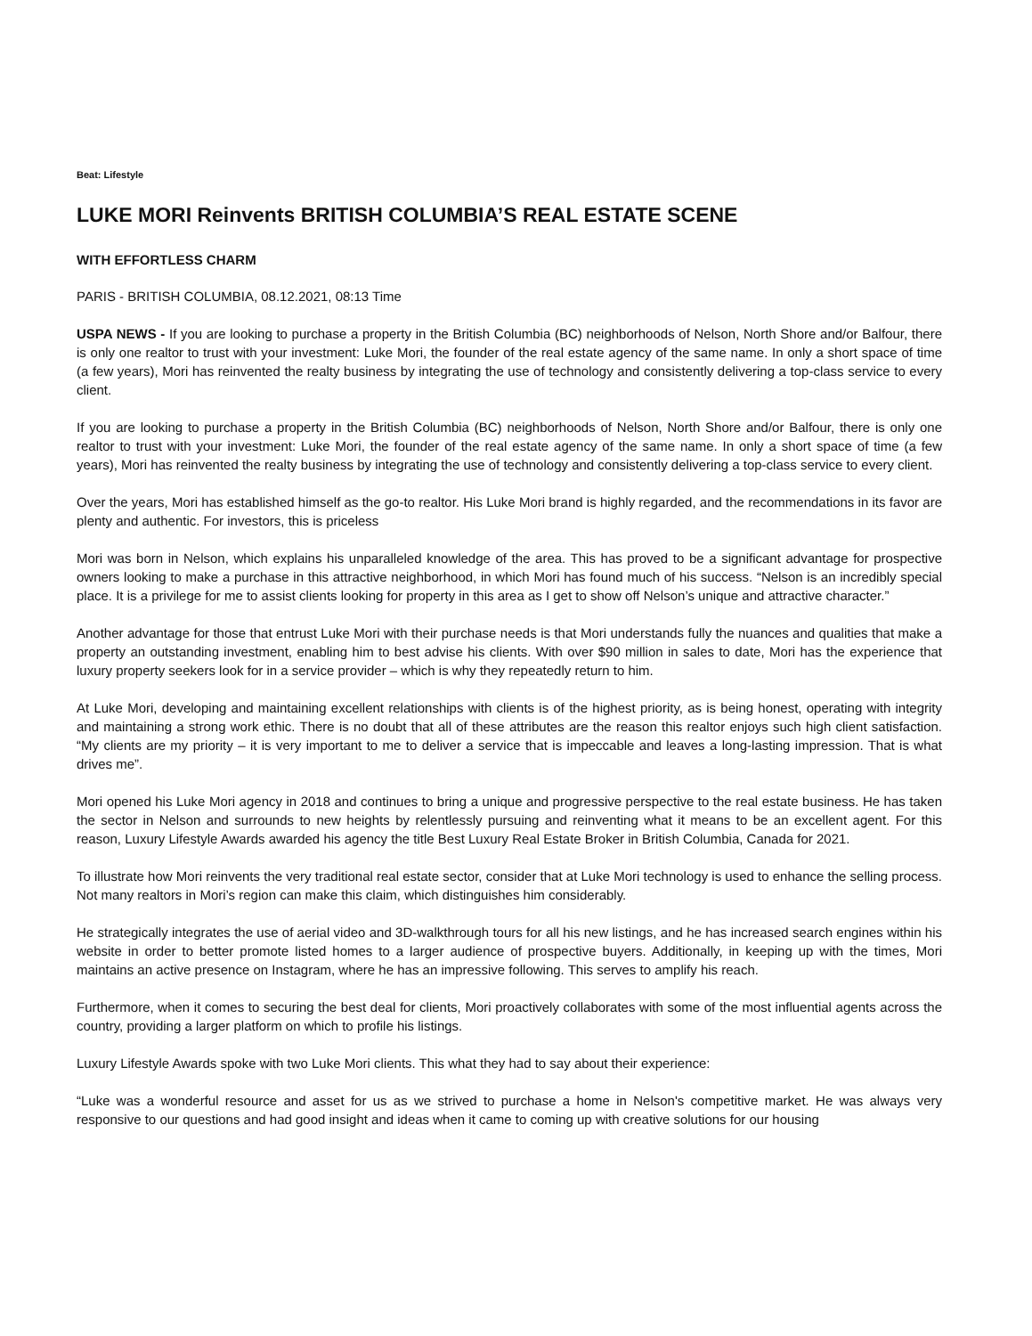Beat: Lifestyle
LUKE MORI Reinvents BRITISH COLUMBIA’S REAL ESTATE SCENE
WITH EFFORTLESS CHARM
PARIS - BRITISH COLUMBIA, 08.12.2021, 08:13 Time
USPA NEWS - If you are looking to purchase a property in the British Columbia (BC) neighborhoods of Nelson, North Shore and/or Balfour, there is only one realtor to trust with your investment: Luke Mori, the founder of the real estate agency of the same name. In only a short space of time (a few years), Mori has reinvented the realty business by integrating the use of technology and consistently delivering a top-class service to every client.
If you are looking to purchase a property in the British Columbia (BC) neighborhoods of Nelson, North Shore and/or Balfour, there is only one realtor to trust with your investment: Luke Mori, the founder of the real estate agency of the same name. In only a short space of time (a few years), Mori has reinvented the realty business by integrating the use of technology and consistently delivering a top-class service to every client.
Over the years, Mori has established himself as the go-to realtor. His Luke Mori brand is highly regarded, and the recommendations in its favor are plenty and authentic. For investors, this is priceless
Mori was born in Nelson, which explains his unparalleled knowledge of the area. This has proved to be a significant advantage for prospective owners looking to make a purchase in this attractive neighborhood, in which Mori has found much of his success. “Nelson is an incredibly special place. It is a privilege for me to assist clients looking for property in this area as I get to show off Nelson’s unique and attractive character.”
Another advantage for those that entrust Luke Mori with their purchase needs is that Mori understands fully the nuances and qualities that make a property an outstanding investment, enabling him to best advise his clients. With over $90 million in sales to date, Mori has the experience that luxury property seekers look for in a service provider – which is why they repeatedly return to him.
At Luke Mori, developing and maintaining excellent relationships with clients is of the highest priority, as is being honest, operating with integrity and maintaining a strong work ethic. There is no doubt that all of these attributes are the reason this realtor enjoys such high client satisfaction. “My clients are my priority – it is very important to me to deliver a service that is impeccable and leaves a long-lasting impression. That is what drives me”.
Mori opened his Luke Mori agency in 2018 and continues to bring a unique and progressive perspective to the real estate business. He has taken the sector in Nelson and surrounds to new heights by relentlessly pursuing and reinventing what it means to be an excellent agent. For this reason, Luxury Lifestyle Awards awarded his agency the title Best Luxury Real Estate Broker in British Columbia, Canada for 2021.
To illustrate how Mori reinvents the very traditional real estate sector, consider that at Luke Mori technology is used to enhance the selling process. Not many realtors in Mori’s region can make this claim, which distinguishes him considerably.
He strategically integrates the use of aerial video and 3D-walkthrough tours for all his new listings, and he has increased search engines within his website in order to better promote listed homes to a larger audience of prospective buyers. Additionally, in keeping up with the times, Mori maintains an active presence on Instagram, where he has an impressive following. This serves to amplify his reach.
Furthermore, when it comes to securing the best deal for clients, Mori proactively collaborates with some of the most influential agents across the country, providing a larger platform on which to profile his listings.
Luxury Lifestyle Awards spoke with two Luke Mori clients. This what they had to say about their experience:
“Luke was a wonderful resource and asset for us as we strived to purchase a home in Nelson's competitive market. He was always very responsive to our questions and had good insight and ideas when it came to coming up with creative solutions for our housing